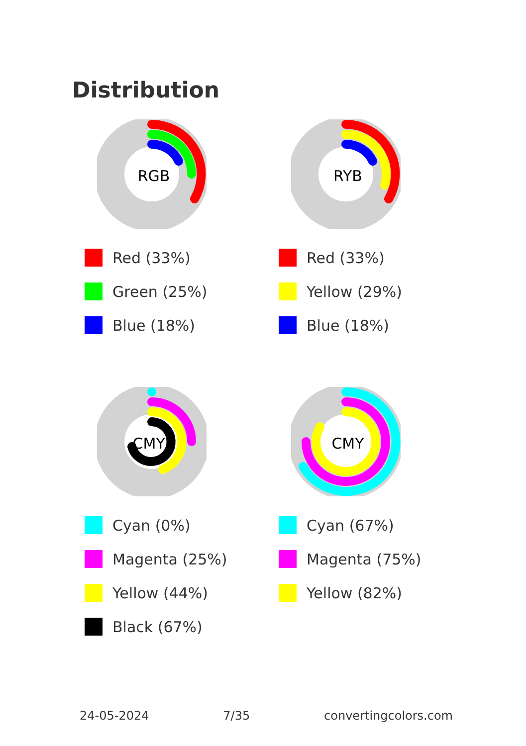Distribution
RGB
Red (33%)
Green (25%)
Blue (18%)
RYB
Red (33%)
Yellow (29%)
Blue (18%)
CMYK
Cyan (0%)
Magenta (25%)
Yellow (44%)
Black (67%)
CMY
Cyan (67%)
Magenta (75%)
Yellow (82%)
24-05-2024 7/35 convertingcolors.com